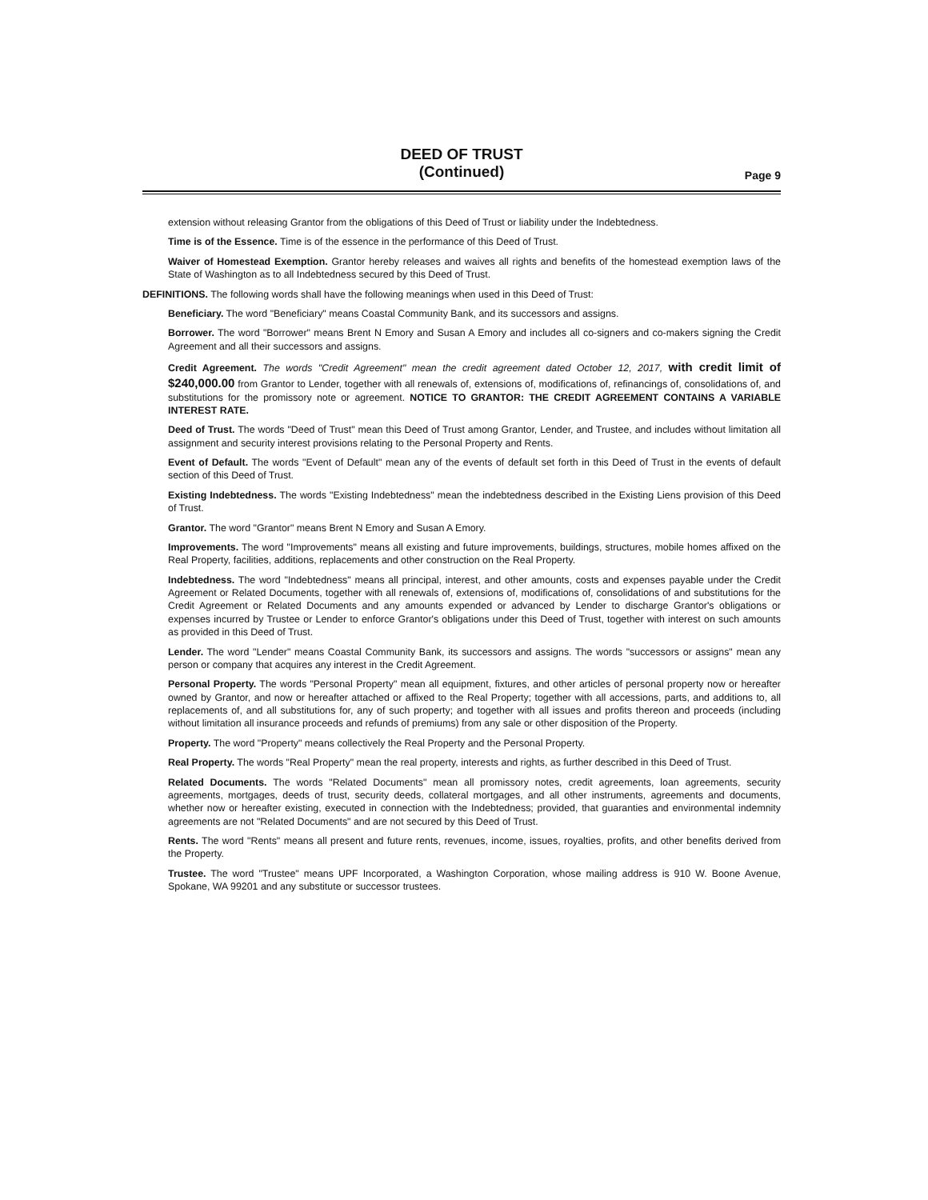DEED OF TRUST
(Continued)
Page 9
extension without releasing Grantor from the obligations of this Deed of Trust or liability under the Indebtedness.
Time is of the Essence. Time is of the essence in the performance of this Deed of Trust.
Waiver of Homestead Exemption. Grantor hereby releases and waives all rights and benefits of the homestead exemption laws of the State of Washington as to all Indebtedness secured by this Deed of Trust.
DEFINITIONS. The following words shall have the following meanings when used in this Deed of Trust:
Beneficiary. The word "Beneficiary" means Coastal Community Bank, and its successors and assigns.
Borrower. The word "Borrower" means Brent N Emory and Susan A Emory and includes all co-signers and co-makers signing the Credit Agreement and all their successors and assigns.
Credit Agreement. The words "Credit Agreement" mean the credit agreement dated October 12, 2017, with credit limit of $240,000.00 from Grantor to Lender, together with all renewals of, extensions of, modifications of, refinancings of, consolidations of, and substitutions for the promissory note or agreement. NOTICE TO GRANTOR: THE CREDIT AGREEMENT CONTAINS A VARIABLE INTEREST RATE.
Deed of Trust. The words "Deed of Trust" mean this Deed of Trust among Grantor, Lender, and Trustee, and includes without limitation all assignment and security interest provisions relating to the Personal Property and Rents.
Event of Default. The words "Event of Default" mean any of the events of default set forth in this Deed of Trust in the events of default section of this Deed of Trust.
Existing Indebtedness. The words "Existing Indebtedness" mean the indebtedness described in the Existing Liens provision of this Deed of Trust.
Grantor. The word "Grantor" means Brent N Emory and Susan A Emory.
Improvements. The word "Improvements" means all existing and future improvements, buildings, structures, mobile homes affixed on the Real Property, facilities, additions, replacements and other construction on the Real Property.
Indebtedness. The word "Indebtedness" means all principal, interest, and other amounts, costs and expenses payable under the Credit Agreement or Related Documents, together with all renewals of, extensions of, modifications of, consolidations of and substitutions for the Credit Agreement or Related Documents and any amounts expended or advanced by Lender to discharge Grantor's obligations or expenses incurred by Trustee or Lender to enforce Grantor's obligations under this Deed of Trust, together with interest on such amounts as provided in this Deed of Trust.
Lender. The word "Lender" means Coastal Community Bank, its successors and assigns. The words "successors or assigns" mean any person or company that acquires any interest in the Credit Agreement.
Personal Property. The words "Personal Property" mean all equipment, fixtures, and other articles of personal property now or hereafter owned by Grantor, and now or hereafter attached or affixed to the Real Property; together with all accessions, parts, and additions to, all replacements of, and all substitutions for, any of such property; and together with all issues and profits thereon and proceeds (including without limitation all insurance proceeds and refunds of premiums) from any sale or other disposition of the Property.
Property. The word "Property" means collectively the Real Property and the Personal Property.
Real Property. The words "Real Property" mean the real property, interests and rights, as further described in this Deed of Trust.
Related Documents. The words "Related Documents" mean all promissory notes, credit agreements, loan agreements, security agreements, mortgages, deeds of trust, security deeds, collateral mortgages, and all other instruments, agreements and documents, whether now or hereafter existing, executed in connection with the Indebtedness; provided, that guaranties and environmental indemnity agreements are not "Related Documents" and are not secured by this Deed of Trust.
Rents. The word "Rents" means all present and future rents, revenues, income, issues, royalties, profits, and other benefits derived from the Property.
Trustee. The word "Trustee" means UPF Incorporated, a Washington Corporation, whose mailing address is 910 W. Boone Avenue, Spokane, WA 99201 and any substitute or successor trustees.